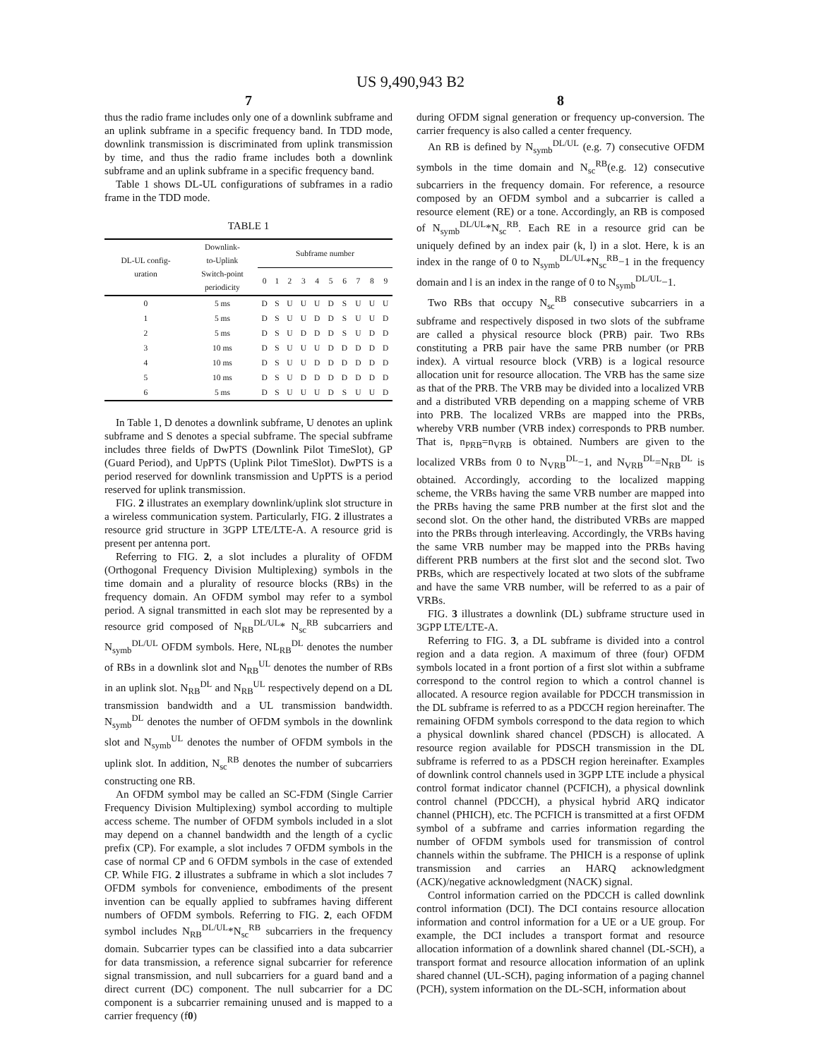US 9,490,943 B2
7
thus the radio frame includes only one of a downlink subframe and an uplink subframe in a specific frequency band. In TDD mode, downlink transmission is discriminated from uplink transmission by time, and thus the radio frame includes both a downlink subframe and an uplink subframe in a specific frequency band.
Table 1 shows DL-UL configurations of subframes in a radio frame in the TDD mode.
TABLE 1
| DL-UL config- uration | Downlink- to-Uplink Switch-point periodicity | Subframe number | | | | | | | | | |
| --- | --- | --- | --- | --- | --- | --- | --- | --- | --- | --- | --- |
| | | 0 | 1 | 2 | 3 | 4 | 5 | 6 | 7 | 8 | 9 |
| 0 | 5 ms | D | S | U | U | U | D | S | U | U | U |
| 1 | 5 ms | D | S | U | U | D | D | S | U | U | D |
| 2 | 5 ms | D | S | U | D | D | D | S | U | D | D |
| 3 | 10 ms | D | S | U | U | U | D | D | D | D | D |
| 4 | 10 ms | D | S | U | U | D | D | D | D | D | D |
| 5 | 10 ms | D | S | U | D | D | D | D | D | D | D |
| 6 | 5 ms | D | S | U | U | U | D | S | U | U | D |
In Table 1, D denotes a downlink subframe, U denotes an uplink subframe and S denotes a special subframe. The special subframe includes three fields of DwPTS (Downlink Pilot TimeSlot), GP (Guard Period), and UpPTS (Uplink Pilot TimeSlot). DwPTS is a period reserved for downlink transmission and UpPTS is a period reserved for uplink transmission.
FIG. 2 illustrates an exemplary downlink/uplink slot structure in a wireless communication system. Particularly, FIG. 2 illustrates a resource grid structure in 3GPP LTE/LTE-A. A resource grid is present per antenna port.
Referring to FIG. 2, a slot includes a plurality of OFDM (Orthogonal Frequency Division Multiplexing) symbols in the time domain and a plurality of resource blocks (RBs) in the frequency domain. An OFDM symbol may refer to a symbol period. A signal transmitted in each slot may be represented by a resource grid composed of N<sub>RB</sub><sup>DL/UL</sup>* N<sub>sc</sub><sup>RB</sup> subcarriers and N<sub>symb</sub><sup>DL/UL</sup> OFDM symbols. Here, NL<sub>RB</sub><sup>DL</sup> denotes the number of RBs in a downlink slot and N<sub>RB</sub><sup>UL</sup> denotes the number of RBs in an uplink slot. N<sub>RB</sub><sup>DL</sup> and N<sub>RB</sub><sup>UL</sup> respectively depend on a DL transmission bandwidth and a UL transmission bandwidth. N<sub>symb</sub><sup>DL</sup> denotes the number of OFDM symbols in the downlink slot and N<sub>symb</sub><sup>UL</sup> denotes the number of OFDM symbols in the uplink slot. In addition, N<sub>sc</sub><sup>RB</sup> denotes the number of subcarriers constructing one RB.
An OFDM symbol may be called an SC-FDM (Single Carrier Frequency Division Multiplexing) symbol according to multiple access scheme. The number of OFDM symbols included in a slot may depend on a channel bandwidth and the length of a cyclic prefix (CP). For example, a slot includes 7 OFDM symbols in the case of normal CP and 6 OFDM symbols in the case of extended CP. While FIG. 2 illustrates a subframe in which a slot includes 7 OFDM symbols for convenience, embodiments of the present invention can be equally applied to subframes having different numbers of OFDM symbols. Referring to FIG. 2, each OFDM symbol includes N<sub>RB</sub><sup>DL/UL</sup>*N<sub>sc</sub><sup>RB</sup> subcarriers in the frequency domain. Subcarrier types can be classified into a data subcarrier for data transmission, a reference signal subcarrier for reference signal transmission, and null subcarriers for a guard band and a direct current (DC) component. The null subcarrier for a DC component is a subcarrier remaining unused and is mapped to a carrier frequency (f0)
8
during OFDM signal generation or frequency up-conversion. The carrier frequency is also called a center frequency.
An RB is defined by N<sub>symb</sub><sup>DL/UL</sup> (e.g. 7) consecutive OFDM symbols in the time domain and N<sub>sc</sub><sup>RB</sup>(e.g. 12) consecutive subcarriers in the frequency domain. For reference, a resource composed by an OFDM symbol and a subcarrier is called a resource element (RE) or a tone. Accordingly, an RB is composed of N<sub>symb</sub><sup>DL/UL</sup>*N<sub>sc</sub><sup>RB</sup>. Each RE in a resource grid can be uniquely defined by an index pair (k, l) in a slot. Here, k is an index in the range of 0 to N<sub>symb</sub><sup>DL/UL</sup>*N<sub>sc</sub><sup>RB</sup>−1 in the frequency domain and l is an index in the range of 0 to N<sub>symb</sub><sup>DL/UL</sup>−1.
Two RBs that occupy N<sub>sc</sub><sup>RB</sup> consecutive subcarriers in a subframe and respectively disposed in two slots of the subframe are called a physical resource block (PRB) pair. Two RBs constituting a PRB pair have the same PRB number (or PRB index). A virtual resource block (VRB) is a logical resource allocation unit for resource allocation. The VRB has the same size as that of the PRB. The VRB may be divided into a localized VRB and a distributed VRB depending on a mapping scheme of VRB into PRB. The localized VRBs are mapped into the PRBs, whereby VRB number (VRB index) corresponds to PRB number. That is, n<sub>PRB</sub>=n<sub>VRB</sub> is obtained. Numbers are given to the localized VRBs from 0 to N<sub>VRB</sub><sup>DL</sup>−1, and N<sub>VRB</sub><sup>DL</sup>=N<sub>RB</sub><sup>DL</sup> is obtained. Accordingly, according to the localized mapping scheme, the VRBs having the same VRB number are mapped into the PRBs having the same PRB number at the first slot and the second slot. On the other hand, the distributed VRBs are mapped into the PRBs through interleaving. Accordingly, the VRBs having the same VRB number may be mapped into the PRBs having different PRB numbers at the first slot and the second slot. Two PRBs, which are respectively located at two slots of the subframe and have the same VRB number, will be referred to as a pair of VRBs.
FIG. 3 illustrates a downlink (DL) subframe structure used in 3GPP LTE/LTE-A.
Referring to FIG. 3, a DL subframe is divided into a control region and a data region. A maximum of three (four) OFDM symbols located in a front portion of a first slot within a subframe correspond to the control region to which a control channel is allocated. A resource region available for PDCCH transmission in the DL subframe is referred to as a PDCCH region hereinafter. The remaining OFDM symbols correspond to the data region to which a physical downlink shared chancel (PDSCH) is allocated. A resource region available for PDSCH transmission in the DL subframe is referred to as a PDSCH region hereinafter. Examples of downlink control channels used in 3GPP LTE include a physical control format indicator channel (PCFICH), a physical downlink control channel (PDCCH), a physical hybrid ARQ indicator channel (PHICH), etc. The PCFICH is transmitted at a first OFDM symbol of a subframe and carries information regarding the number of OFDM symbols used for transmission of control channels within the subframe. The PHICH is a response of uplink transmission and carries an HARQ acknowledgment (ACK)/negative acknowledgment (NACK) signal.
Control information carried on the PDCCH is called downlink control information (DCI). The DCI contains resource allocation information and control information for a UE or a UE group. For example, the DCI includes a transport format and resource allocation information of a downlink shared channel (DL-SCH), a transport format and resource allocation information of an uplink shared channel (UL-SCH), paging information of a paging channel (PCH), system information on the DL-SCH, information about